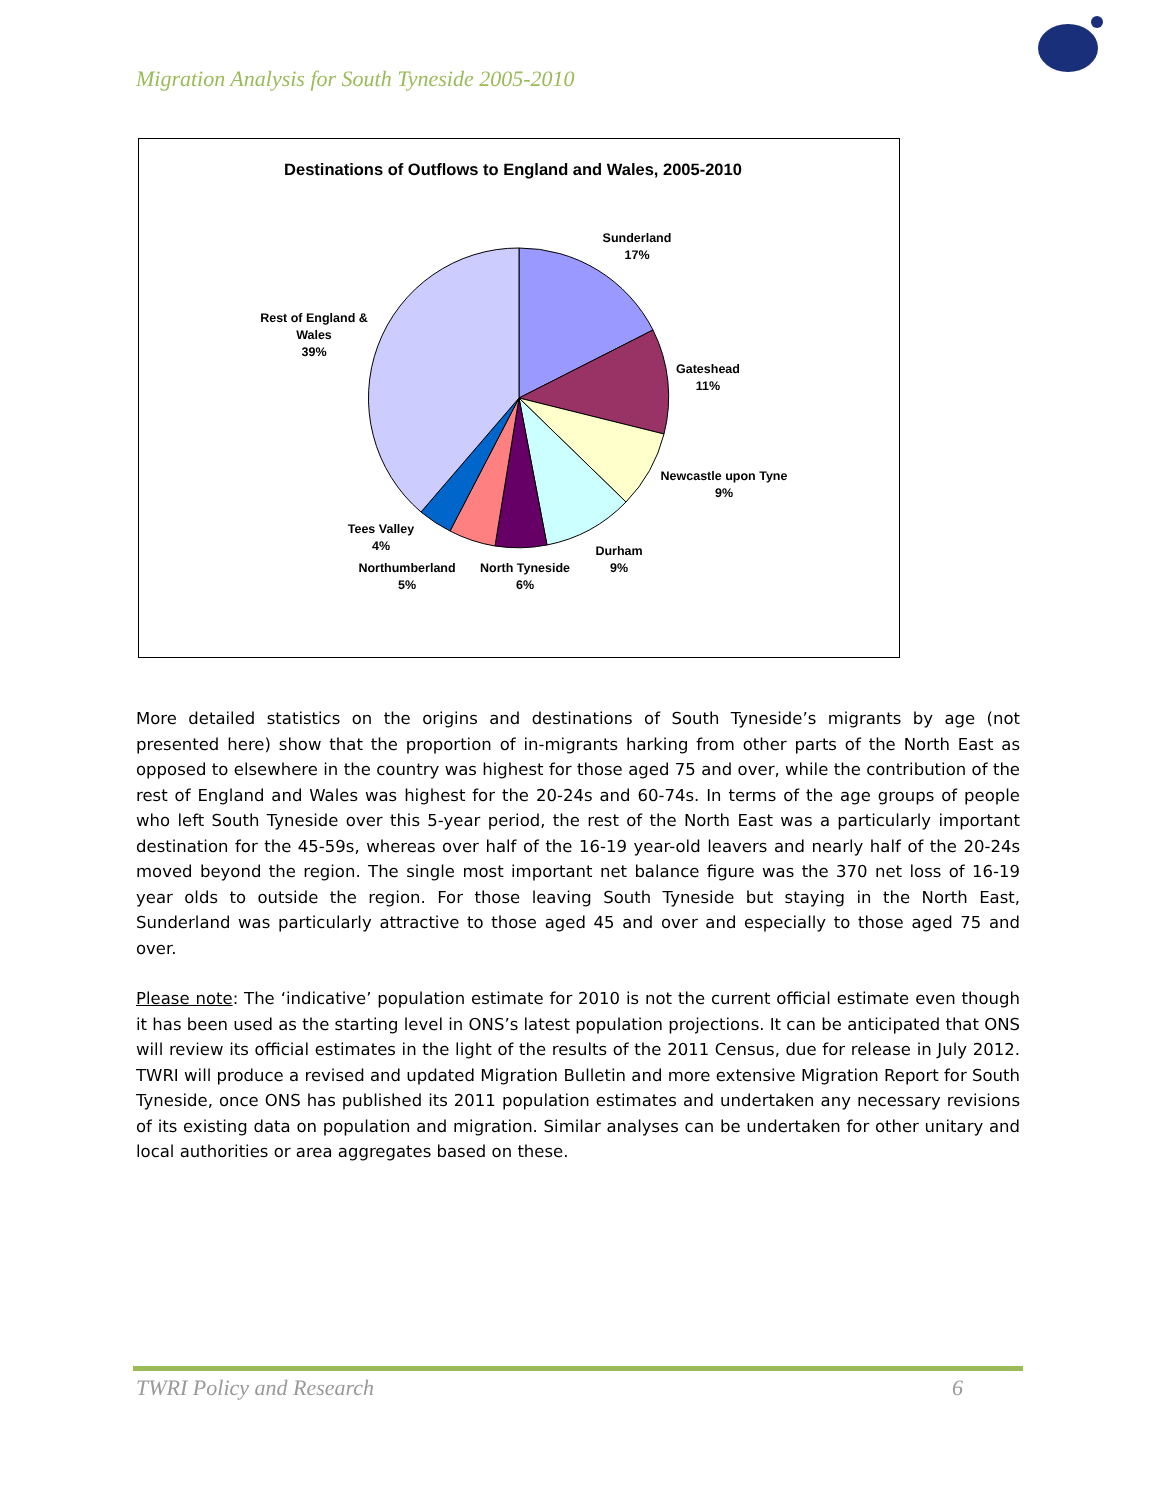Migration Analysis for South Tyneside 2005-2010
Destinations of Outflows to England and Wales, 2005-2010
Sunderland
17%
Gateshead
11%
Newcastle upon Tyne
9%
Durham
9%
North Tyneside
6%
Northumberland
5%
Tees Valley
4%
Rest of England &
Wales
39%
More detailed statistics on the origins and destinations of South Tyneside’s migrants by age (not presented here) show that the proportion of in-migrants harking from other parts of the North East as opposed to elsewhere in the country was highest for those aged 75 and over, while the contribution of the rest of England and Wales was highest for the 20-24s and 60-74s. In terms of the age groups of people who left South Tyneside over this 5-year period, the rest of the North East was a particularly important destination for the 45-59s, whereas over half of the 16-19 year-old leavers and nearly half of the 20-24s moved beyond the region. The single most important net balance figure was the 370 net loss of 16-19 year olds to outside the region. For those leaving South Tyneside but staying in the North East, Sunderland was particularly attractive to those aged 45 and over and especially to those aged 75 and over.
Please note: The ‘indicative’ population estimate for 2010 is not the current official estimate even though it has been used as the starting level in ONS’s latest population projections. It can be anticipated that ONS will review its official estimates in the light of the results of the 2011 Census, due for release in July 2012. TWRI will produce a revised and updated Migration Bulletin and more extensive Migration Report for South Tyneside, once ONS has published its 2011 population estimates and undertaken any necessary revisions of its existing data on population and migration. Similar analyses can be undertaken for other unitary and local authorities or area aggregates based on these.
TWRI Policy and Research 6